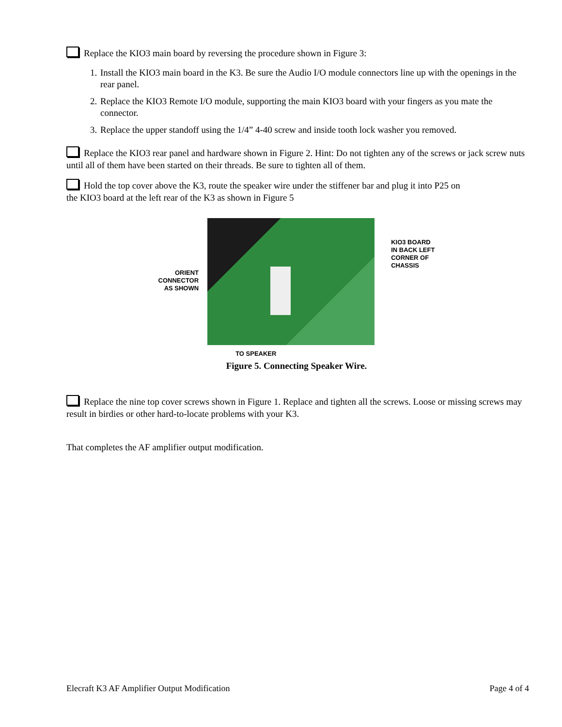Replace the KIO3 main board by reversing the procedure shown in Figure 3:
1. Install the KIO3 main board in the K3. Be sure the Audio I/O module connectors line up with the openings in the rear panel.
2. Replace the KIO3 Remote I/O module, supporting the main KIO3 board with your fingers as you mate the connector.
3. Replace the upper standoff using the 1/4” 4-40 screw and inside tooth lock washer you removed.
Replace the KIO3 rear panel and hardware shown in Figure 2. Hint: Do not tighten any of the screws or jack screw nuts until all of them have been started on their threads. Be sure to tighten all of them.
Hold the top cover above the K3, route the speaker wire under the stiffener bar and plug it into P25 on
the KIO3 board at the left rear of the K3 as shown in Figure 5
ORIENT
CONNECTOR
AS SHOWN
TO SPEAKER
KIO3 BOARD
IN BACK LEFT
CORNER OF
CHASSIS
Figure 5. Connecting Speaker Wire.
Replace the nine top cover screws shown in Figure 1. Replace and tighten all the screws. Loose or missing screws may result in birdies or other hard-to-locate problems with your K3.
That completes the AF amplifier output modification.
Elecraft K3 AF Amplifier Output Modification Page 4 of 4